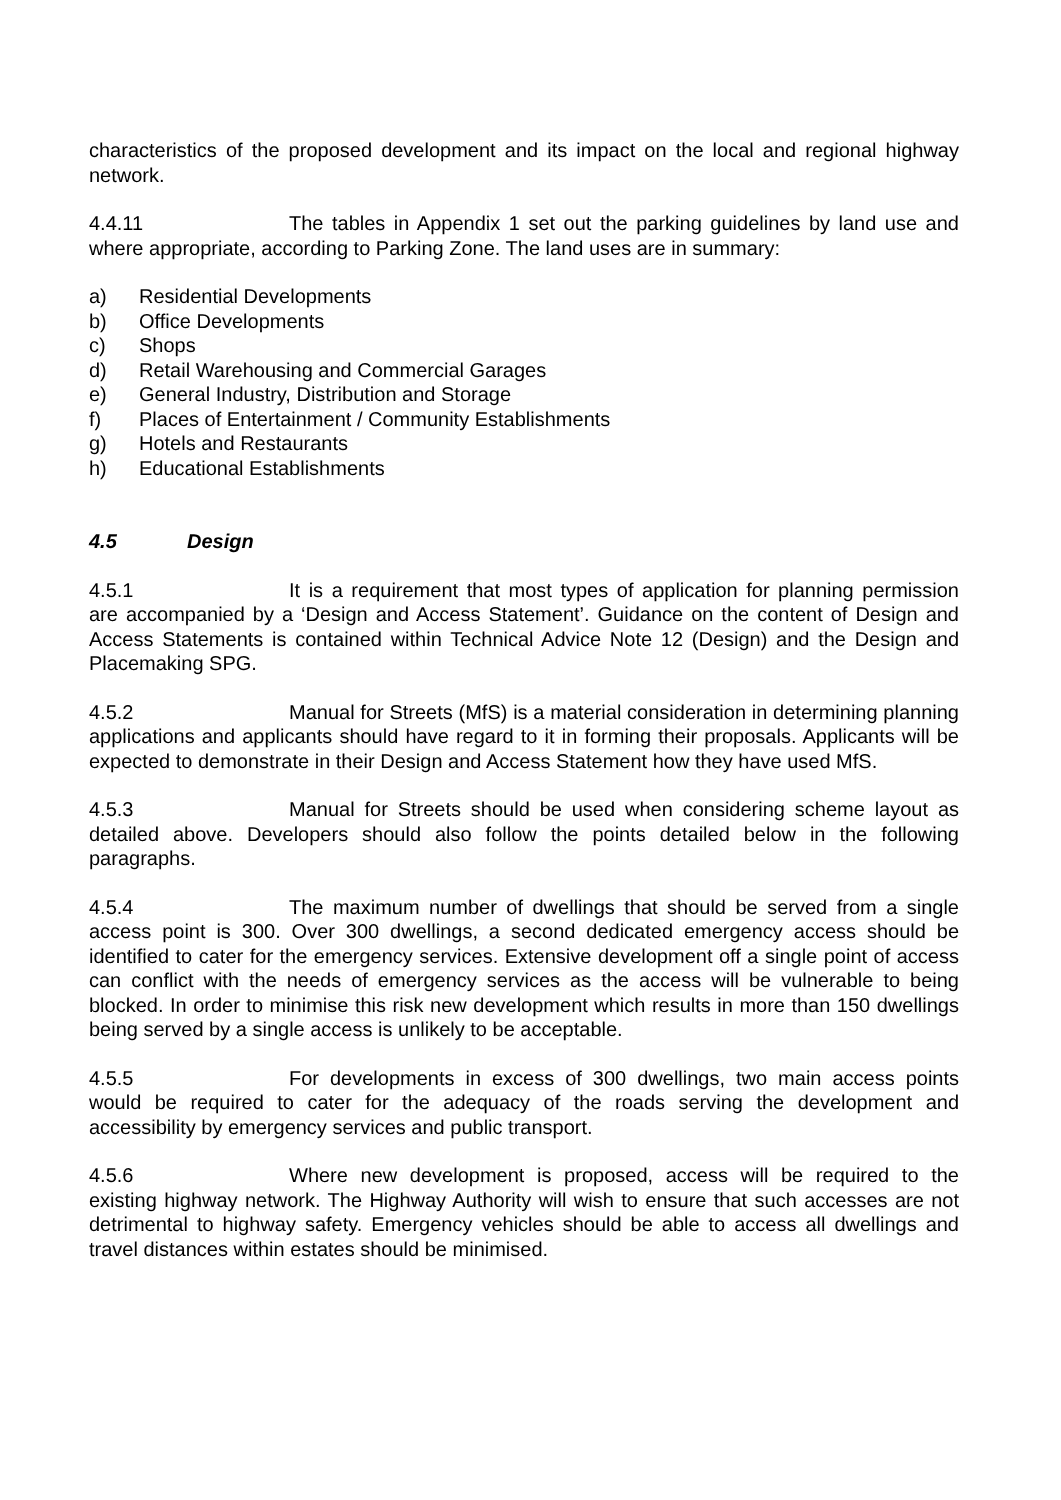characteristics of the proposed development and its impact on the local and regional highway network.
4.4.11 The tables in Appendix 1 set out the parking guidelines by land use and where appropriate, according to Parking Zone. The land uses are in summary:
a) Residential Developments
b) Office Developments
c) Shops
d) Retail Warehousing and Commercial Garages
e) General Industry, Distribution and Storage
f) Places of Entertainment / Community Establishments
g) Hotels and Restaurants
h) Educational Establishments
4.5 Design
4.5.1 It is a requirement that most types of application for planning permission are accompanied by a ‘Design and Access Statement’. Guidance on the content of Design and Access Statements is contained within Technical Advice Note 12 (Design) and the Design and Placemaking SPG.
4.5.2 Manual for Streets (MfS) is a material consideration in determining planning applications and applicants should have regard to it in forming their proposals. Applicants will be expected to demonstrate in their Design and Access Statement how they have used MfS.
4.5.3 Manual for Streets should be used when considering scheme layout as detailed above. Developers should also follow the points detailed below in the following paragraphs.
4.5.4 The maximum number of dwellings that should be served from a single access point is 300. Over 300 dwellings, a second dedicated emergency access should be identified to cater for the emergency services. Extensive development off a single point of access can conflict with the needs of emergency services as the access will be vulnerable to being blocked. In order to minimise this risk new development which results in more than 150 dwellings being served by a single access is unlikely to be acceptable.
4.5.5 For developments in excess of 300 dwellings, two main access points would be required to cater for the adequacy of the roads serving the development and accessibility by emergency services and public transport.
4.5.6 Where new development is proposed, access will be required to the existing highway network. The Highway Authority will wish to ensure that such accesses are not detrimental to highway safety. Emergency vehicles should be able to access all dwellings and travel distances within estates should be minimised.